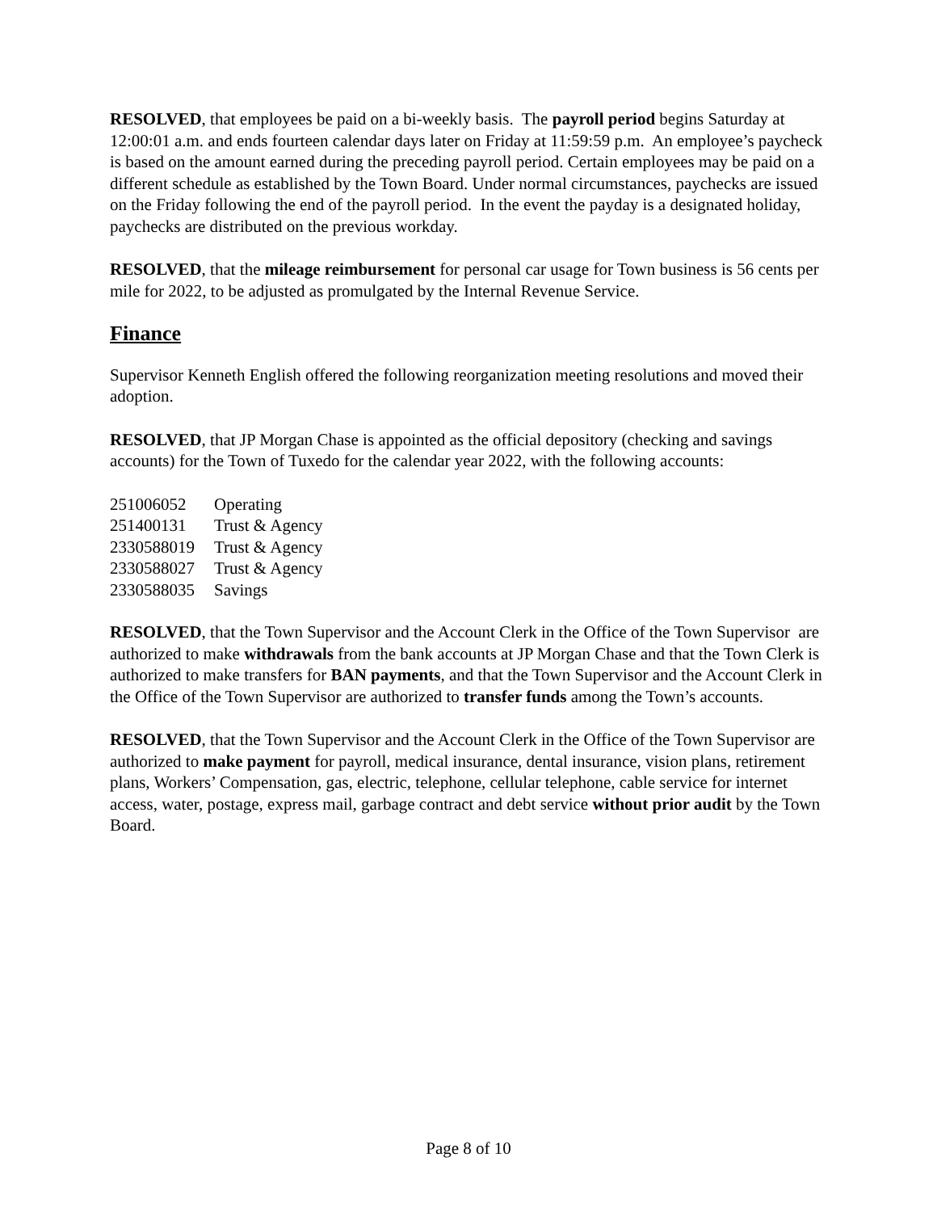RESOLVED, that employees be paid on a bi-weekly basis. The payroll period begins Saturday at 12:00:01 a.m. and ends fourteen calendar days later on Friday at 11:59:59 p.m. An employee’s paycheck is based on the amount earned during the preceding payroll period. Certain employees may be paid on a different schedule as established by the Town Board. Under normal circumstances, paychecks are issued on the Friday following the end of the payroll period. In the event the payday is a designated holiday, paychecks are distributed on the previous workday.
RESOLVED, that the mileage reimbursement for personal car usage for Town business is 56 cents per mile for 2022, to be adjusted as promulgated by the Internal Revenue Service.
Finance
Supervisor Kenneth English offered the following reorganization meeting resolutions and moved their adoption.
RESOLVED, that JP Morgan Chase is appointed as the official depository (checking and savings accounts) for the Town of Tuxedo for the calendar year 2022, with the following accounts:
| 251006052 | Operating |
| 251400131 | Trust & Agency |
| 2330588019 | Trust & Agency |
| 2330588027 | Trust & Agency |
| 2330588035 | Savings |
RESOLVED, that the Town Supervisor and the Account Clerk in the Office of the Town Supervisor are authorized to make withdrawals from the bank accounts at JP Morgan Chase and that the Town Clerk is authorized to make transfers for BAN payments, and that the Town Supervisor and the Account Clerk in the Office of the Town Supervisor are authorized to transfer funds among the Town’s accounts.
RESOLVED, that the Town Supervisor and the Account Clerk in the Office of the Town Supervisor are authorized to make payment for payroll, medical insurance, dental insurance, vision plans, retirement plans, Workers’ Compensation, gas, electric, telephone, cellular telephone, cable service for internet access, water, postage, express mail, garbage contract and debt service without prior audit by the Town Board.
Page 8 of 10